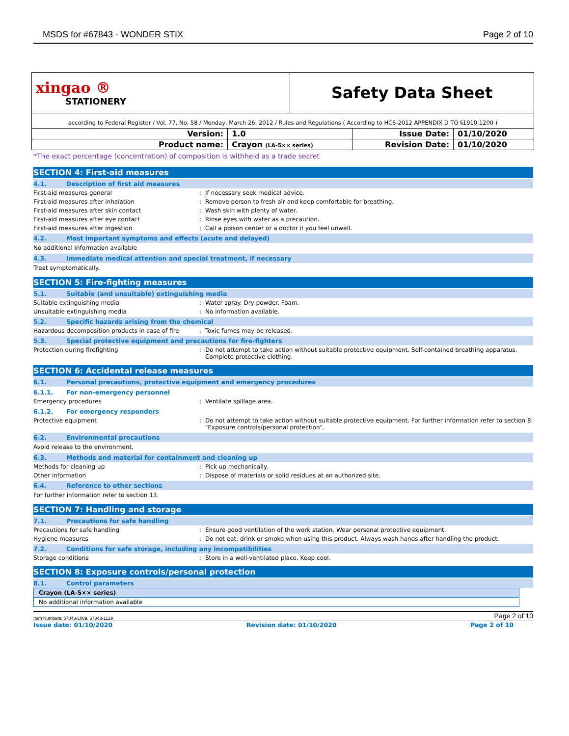MSDS for #67843 - WONDER STIX Page 2 of 10
| xingao ® STATIONERY | | Safety Data Sheet | | |
| according to Federal Register / Vol. 77, No. 58 / Monday, March 26, 2012 / Rules and Regulations ( According to HCS-2012 APPENDIX D TO §1910.1200 ) | | | | |
| Version: | 1.0 | | Issue Date: | 01/10/2020 |
| Product name: | Crayon (LA-5×× series) | | Revision Date: | 01/10/2020 |
*The exact percentage (concentration) of composition is withheld as a trade secret
SECTION 4: First-aid measures
4.1. Description of first aid measures
First-aid measures general : If necessary seek medical advice.
First-aid measures after inhalation : Remove person to fresh air and keep comfortable for breathing.
First-aid measures after skin contact : Wash skin with plenty of water.
First-aid measures after eye contact : Rinse eyes with water as a precaution.
First-aid measures after ingestion : Call a poison center or a doctor if you feel unwell.
4.2. Most important symptoms and effects (acute and delayed)
No additional information available
4.3. Immediate medical attention and special treatment, if necessary
Treat symptomatically.
SECTION 5: Fire-fighting measures
5.1. Suitable (and unsuitable) extinguishing media
Suitable extinguishing media : Water spray. Dry powder. Foam.
Unsuitable extinguishing media : No information available.
5.2. Specific hazards arising from the chemical
Hazardous decomposition products in case of fire
: Toxic fumes may be released.
5.3. Special protective equipment and precautions for fire-fighters
Protection during firefighting : Do not attempt to take action without suitable protective equipment. Self-contained breathing apparatus. Complete protective clothing.
SECTION 6: Accidental release measures
6.1. Personal precautions, protective equipment and emergency procedures
6.1.1. For non-emergency personnel
Emergency procedures : Ventilate spillage area.
6.1.2. For emergency responders
Protective equipment : Do not attempt to take action without suitable protective equipment. For further information refer to section 8: "Exposure controls/personal protection".
6.2. Environmental precautions
Avoid release to the environment.
6.3. Methods and material for containment and cleaning up
Methods for cleaning up : Pick up mechanically.
Other information : Dispose of materials or solid residues at an authorized site.
6.4. Reference to other sections
For further information refer to section 13.
SECTION 7: Handling and storage
7.1. Precautions for safe handling
Precautions for safe handling : Ensure good ventilation of the work station. Wear personal protective equipment.
Hygiene measures : Do not eat, drink or smoke when using this product. Always wash hands after handling the product.
7.2. Conditions for safe storage, including any incompatibilities
Storage conditions : Store in a well-ventilated place. Keep cool.
SECTION 8: Exposure controls/personal protection
8.1. Control parameters
| Crayon (LA-5×× series) |
| --- |
| No additional information available |
Item Numbers: 67843-1089, 67843-1129 Page 2 of 10
Issue date: 01/10/2020 Revision date: 01/10/2020 Page 2 of 10